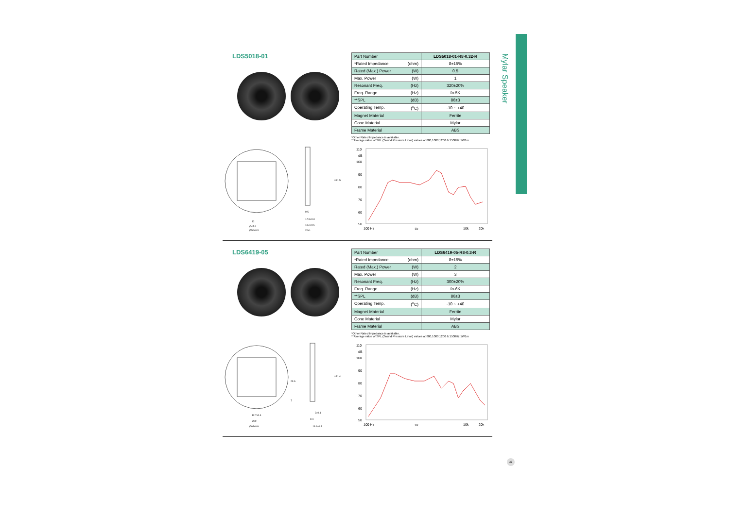Mylar Speaker
LDS5018-01
12
Ø45.6
Ø50±0.3
9.5
17.5±0.3
18.2±0.5
20±1
□31.5
| Part Number | LDS5018-01-R8-0.32-R |
| *Rated Impedance (ohm) | 8±15% |
| Rated (Max.) Power (W) | 0.5 |
| Max. Power (W) | 1 |
| Resonant Freq. (Hz) | 320±20% |
| Freq. Range (Hz) | fo-5K |
| **SPL (dB) | 86±3 |
| Operating Temp. (<sup>o</sup>C) | -10 ~ +40 |
| Magnet Material | Ferrite |
| Cone Material | Mylar |
| Frame Material | ABS |
*Other Rated Impedance is available.
**Average value of SPL (Sound Pressure Level) values at 800,1000,1200 & 1500Hz,1W1m
110
dB
100
90
80
70
60
50
100 Hz
1k
10k
20k
LDS6419-05
12.7±0.4
Ø60
Ø64±0.6
3±0.1
9.4
19.4±0.4
□31.4
23.6
7
| Part Number | LDS6419-05-R8-0.3-R |
| *Rated Impedance (ohm) | 8±15% |
| Rated (Max.) Power (W) | 2 |
| Max. Power (W) | 3 |
| Resonant Freq. (Hz) | 300±20% |
| Freq. Range (Hz) | fo-6K |
| **SPL (dB) | 86±3 |
| Operating Temp. (<sup>o</sup>C) | -10 ~ +40 |
| Magnet Material | Ferrite |
| Cone Material | Mylar |
| Frame Material | ABS |
*Other Rated Impedance is available.
**Average value of SPL (Sound Pressure Level) values at 800,1000,1200 & 1500Hz,1W1m
110
dB
100
90
80
70
60
50
100 Hz
1k
10k
20k
42